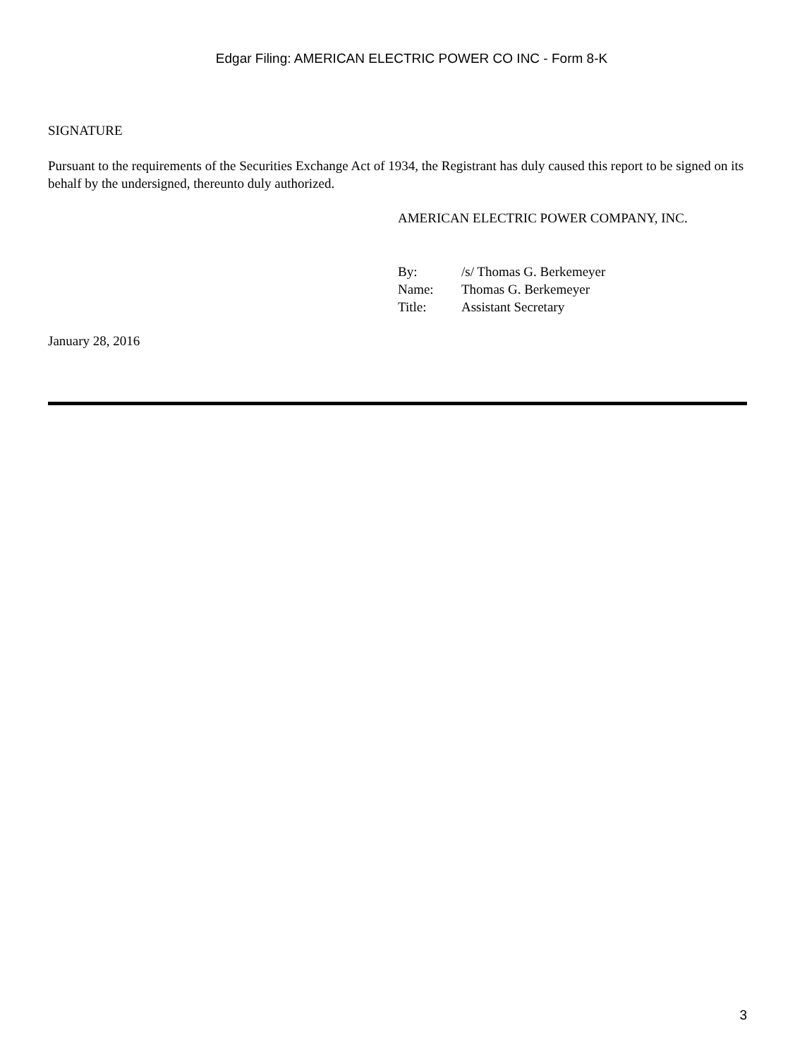Edgar Filing: AMERICAN ELECTRIC POWER CO INC - Form 8-K
SIGNATURE
Pursuant to the requirements of the Securities Exchange Act of 1934, the Registrant has duly caused this report to be signed on its behalf by the undersigned, thereunto duly authorized.
AMERICAN ELECTRIC POWER COMPANY, INC.
| By: | /s/ Thomas G. Berkemeyer |
| Name: | Thomas G. Berkemeyer |
| Title: | Assistant Secretary |
January 28, 2016
3